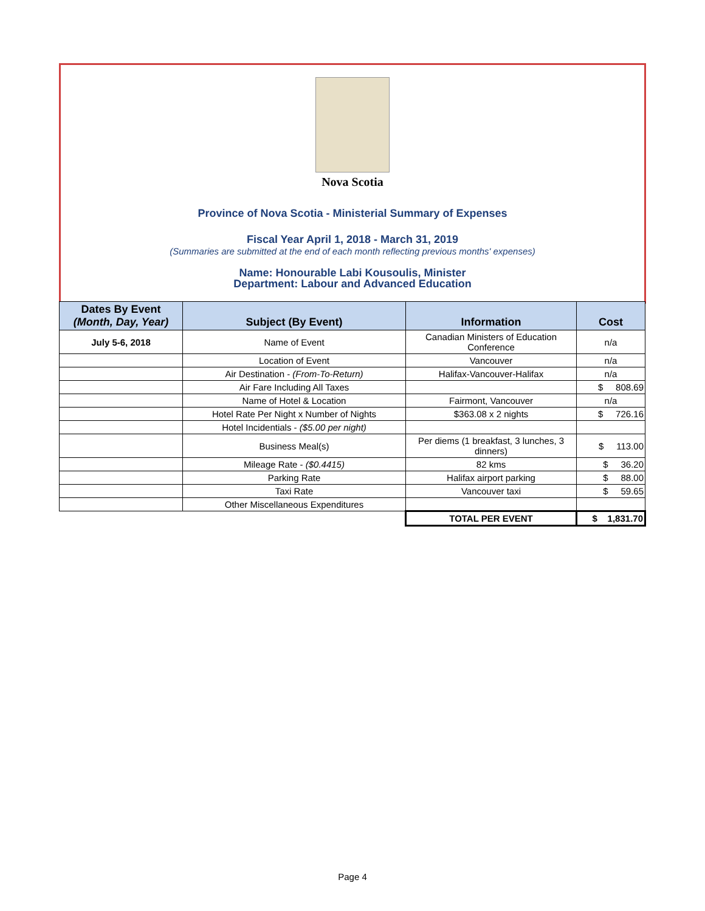Nova Scotia
Province of Nova Scotia - Ministerial Summary of Expenses
Fiscal Year April 1, 2018 - March 31, 2019
(Summaries are submitted at the end of each month reflecting previous months' expenses)
Name: Honourable Labi Kousoulis, Minister
Department: Labour and Advanced Education
| Dates By Event (Month, Day, Year) | Subject (By Event) | Information | Cost |
| --- | --- | --- | --- |
| July 5-6, 2018 | Name of Event | Canadian Ministers of Education Conference | n/a |
| | Location of Event | Vancouver | n/a |
| | Air Destination - (From-To-Return) | Halifax-Vancouver-Halifax | n/a |
| | Air Fare Including All Taxes | | $ 808.69 |
| | Name of Hotel & Location | Fairmont, Vancouver | n/a |
| | Hotel Rate Per Night x Number of Nights | $363.08 x 2 nights | $ 726.16 |
| | Hotel Incidentials - ($5.00 per night) | | |
| | Business Meal(s) | Per diems (1 breakfast, 3 lunches, 3 dinners) | $ 113.00 |
| | Mileage Rate - ($0.4415) | 82 kms | $ 36.20 |
| | Parking Rate | Halifax airport parking | $ 88.00 |
| | Taxi Rate | Vancouver taxi | $ 59.65 |
| | Other Miscellaneous Expenditures | | |
| | | TOTAL PER EVENT | $ 1,831.70 |
Page 4